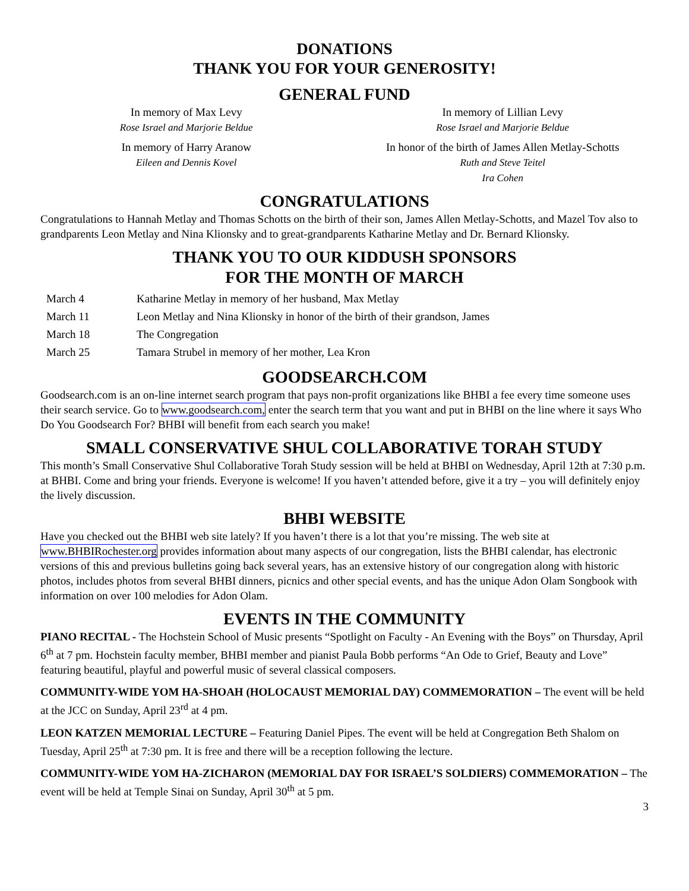DONATIONS
THANK YOU FOR YOUR GENEROSITY!
GENERAL FUND
In memory of Max Levy
Rose Israel and Marjorie Beldue
In memory of Lillian Levy
Rose Israel and Marjorie Beldue
In memory of Harry Aranow
Eileen and Dennis Kovel
In honor of the birth of James Allen Metlay-Schotts
Ruth and Steve Teitel
Ira Cohen
CONGRATULATIONS
Congratulations to Hannah Metlay and Thomas Schotts on the birth of their son, James Allen Metlay-Schotts, and Mazel Tov also to grandparents Leon Metlay and Nina Klionsky and to great-grandparents Katharine Metlay and Dr. Bernard Klionsky.
THANK YOU TO OUR KIDDUSH SPONSORS
FOR THE MONTH OF MARCH
| March 4 | Katharine Metlay in memory of her husband, Max Metlay |
| March 11 | Leon Metlay and Nina Klionsky in honor of the birth of their grandson, James |
| March 18 | The Congregation |
| March 25 | Tamara Strubel in memory of her mother, Lea Kron |
GOODSEARCH.COM
Goodsearch.com is an on-line internet search program that pays non-profit organizations like BHBI a fee every time someone uses their search service. Go to www.goodsearch.com, enter the search term that you want and put in BHBI on the line where it says Who Do You Goodsearch For? BHBI will benefit from each search you make!
SMALL CONSERVATIVE SHUL COLLABORATIVE TORAH STUDY
This month’s Small Conservative Shul Collaborative Torah Study session will be held at BHBI on Wednesday, April 12th at 7:30 p.m. at BHBI. Come and bring your friends. Everyone is welcome! If you haven’t attended before, give it a try – you will definitely enjoy the lively discussion.
BHBI WEBSITE
Have you checked out the BHBI web site lately? If you haven’t there is a lot that you’re missing. The web site at www.BHBIRochester.org provides information about many aspects of our congregation, lists the BHBI calendar, has electronic versions of this and previous bulletins going back several years, has an extensive history of our congregation along with historic photos, includes photos from several BHBI dinners, picnics and other special events, and has the unique Adon Olam Songbook with information on over 100 melodies for Adon Olam.
EVENTS IN THE COMMUNITY
PIANO RECITAL - The Hochstein School of Music presents “Spotlight on Faculty - An Evening with the Boys” on Thursday, April 6<sup>th</sup> at 7 pm. Hochstein faculty member, BHBI member and pianist Paula Bobb performs “An Ode to Grief, Beauty and Love” featuring beautiful, playful and powerful music of several classical composers.
COMMUNITY-WIDE YOM HA-SHOAH (HOLOCAUST MEMORIAL DAY) COMMEMORATION – The event will be held at the JCC on Sunday, April 23<sup>rd</sup> at 4 pm.
LEON KATZEN MEMORIAL LECTURE – Featuring Daniel Pipes. The event will be held at Congregation Beth Shalom on Tuesday, April 25<sup>th</sup> at 7:30 pm. It is free and there will be a reception following the lecture.
COMMUNITY-WIDE YOM HA-ZICHARON (MEMORIAL DAY FOR ISRAEL’S SOLDIERS) COMMEMORATION – The event will be held at Temple Sinai on Sunday, April 30<sup>th</sup> at 5 pm.
3